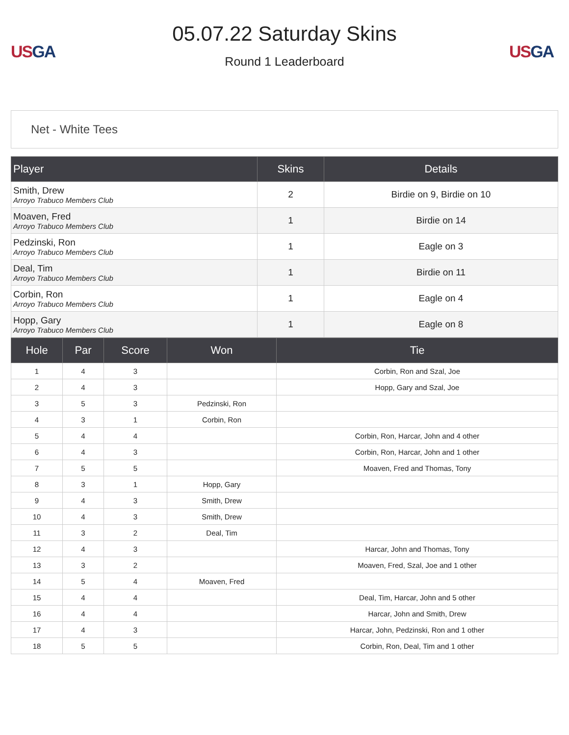US GA
05.07.22 Saturday Skins
Round 1 Leaderboard
US GA
Net - White Tees
| Player | Skins | Details |
| --- | --- | --- |
| Smith, Drew Arroyo Trabuco Members Club | 2 | Birdie on 9, Birdie on 10 |
| Moaven, Fred Arroyo Trabuco Members Club | 1 | Birdie on 14 |
| Pedzinski, Ron Arroyo Trabuco Members Club | 1 | Eagle on 3 |
| Deal, Tim Arroyo Trabuco Members Club | 1 | Birdie on 11 |
| Corbin, Ron Arroyo Trabuco Members Club | 1 | Eagle on 4 |
| Hopp, Gary Arroyo Trabuco Members Club | 1 | Eagle on 8 |
| Hole | Par | Score | Won | Tie |
| --- | --- | --- | --- | --- |
| 1 | 4 | 3 | | Corbin, Ron and Szal, Joe |
| 2 | 4 | 3 | | Hopp, Gary and Szal, Joe |
| 3 | 5 | 3 | Pedzinski, Ron | |
| 4 | 3 | 1 | Corbin, Ron | |
| 5 | 4 | 4 | | Corbin, Ron, Harcar, John and 4 other |
| 6 | 4 | 3 | | Corbin, Ron, Harcar, John and 1 other |
| 7 | 5 | 5 | | Moaven, Fred and Thomas, Tony |
| 8 | 3 | 1 | Hopp, Gary | |
| 9 | 4 | 3 | Smith, Drew | |
| 10 | 4 | 3 | Smith, Drew | |
| 11 | 3 | 2 | Deal, Tim | |
| 12 | 4 | 3 | | Harcar, John and Thomas, Tony |
| 13 | 3 | 2 | | Moaven, Fred, Szal, Joe and 1 other |
| 14 | 5 | 4 | Moaven, Fred | |
| 15 | 4 | 4 | | Deal, Tim, Harcar, John and 5 other |
| 16 | 4 | 4 | | Harcar, John and Smith, Drew |
| 17 | 4 | 3 | | Harcar, John, Pedzinski, Ron and 1 other |
| 18 | 5 | 5 | | Corbin, Ron, Deal, Tim and 1 other |